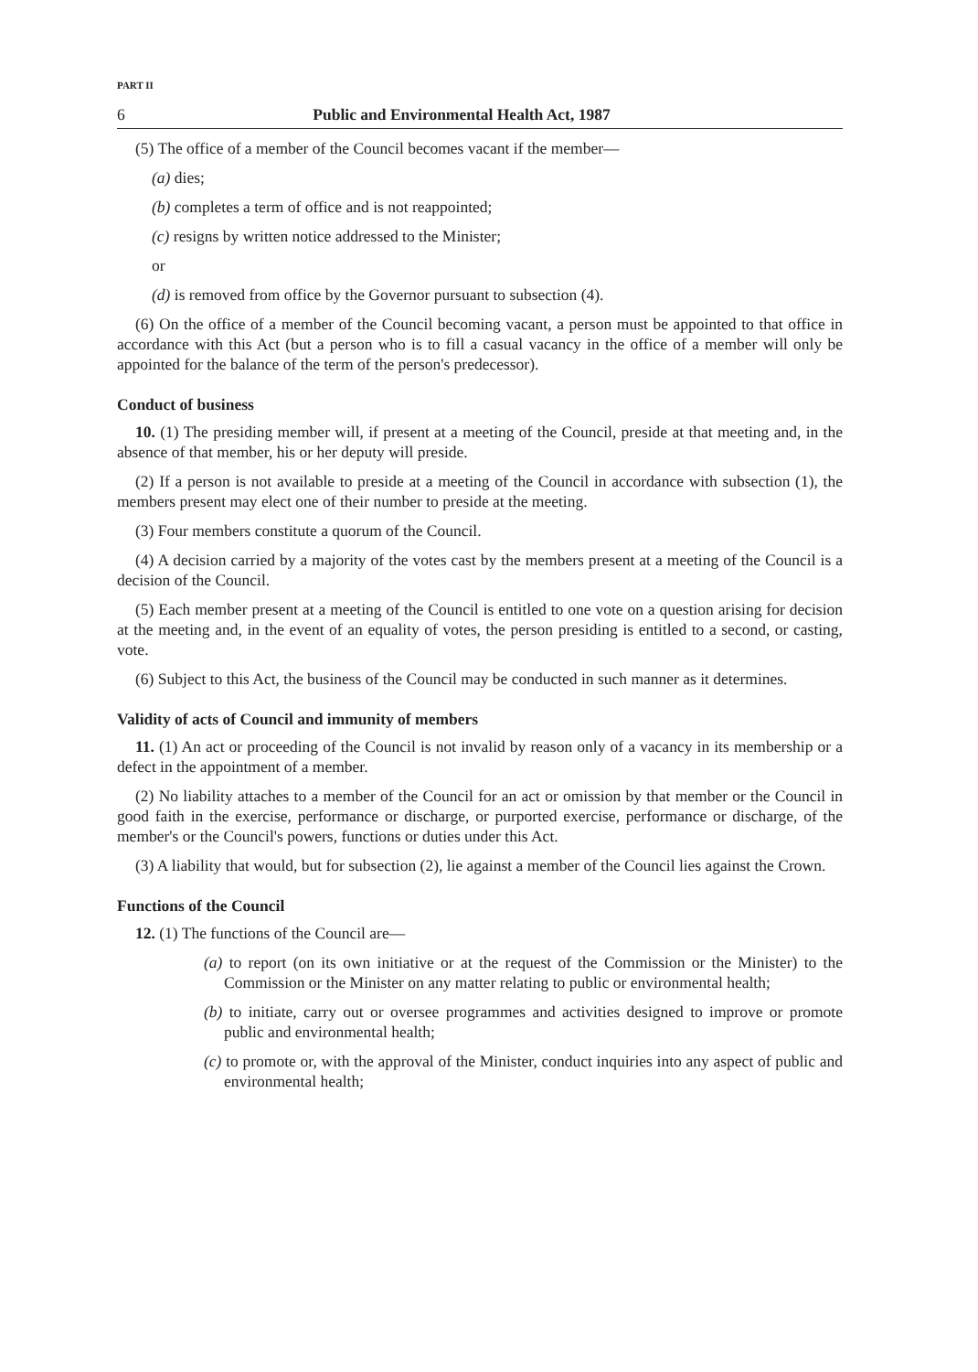PART II
6 Public and Environmental Health Act, 1987
(5) The office of a member of the Council becomes vacant if the member—
(a) dies;
(b) completes a term of office and is not reappointed;
(c) resigns by written notice addressed to the Minister;
or
(d) is removed from office by the Governor pursuant to subsection (4).
(6) On the office of a member of the Council becoming vacant, a person must be appointed to that office in accordance with this Act (but a person who is to fill a casual vacancy in the office of a member will only be appointed for the balance of the term of the person's predecessor).
Conduct of business
10. (1) The presiding member will, if present at a meeting of the Council, preside at that meeting and, in the absence of that member, his or her deputy will preside.
(2) If a person is not available to preside at a meeting of the Council in accordance with subsection (1), the members present may elect one of their number to preside at the meeting.
(3) Four members constitute a quorum of the Council.
(4) A decision carried by a majority of the votes cast by the members present at a meeting of the Council is a decision of the Council.
(5) Each member present at a meeting of the Council is entitled to one vote on a question arising for decision at the meeting and, in the event of an equality of votes, the person presiding is entitled to a second, or casting, vote.
(6) Subject to this Act, the business of the Council may be conducted in such manner as it determines.
Validity of acts of Council and immunity of members
11. (1) An act or proceeding of the Council is not invalid by reason only of a vacancy in its membership or a defect in the appointment of a member.
(2) No liability attaches to a member of the Council for an act or omission by that member or the Council in good faith in the exercise, performance or discharge, or purported exercise, performance or discharge, of the member's or the Council's powers, functions or duties under this Act.
(3) A liability that would, but for subsection (2), lie against a member of the Council lies against the Crown.
Functions of the Council
12. (1) The functions of the Council are—
(a) to report (on its own initiative or at the request of the Commission or the Minister) to the Commission or the Minister on any matter relating to public or environmental health;
(b) to initiate, carry out or oversee programmes and activities designed to improve or promote public and environmental health;
(c) to promote or, with the approval of the Minister, conduct inquiries into any aspect of public and environmental health;